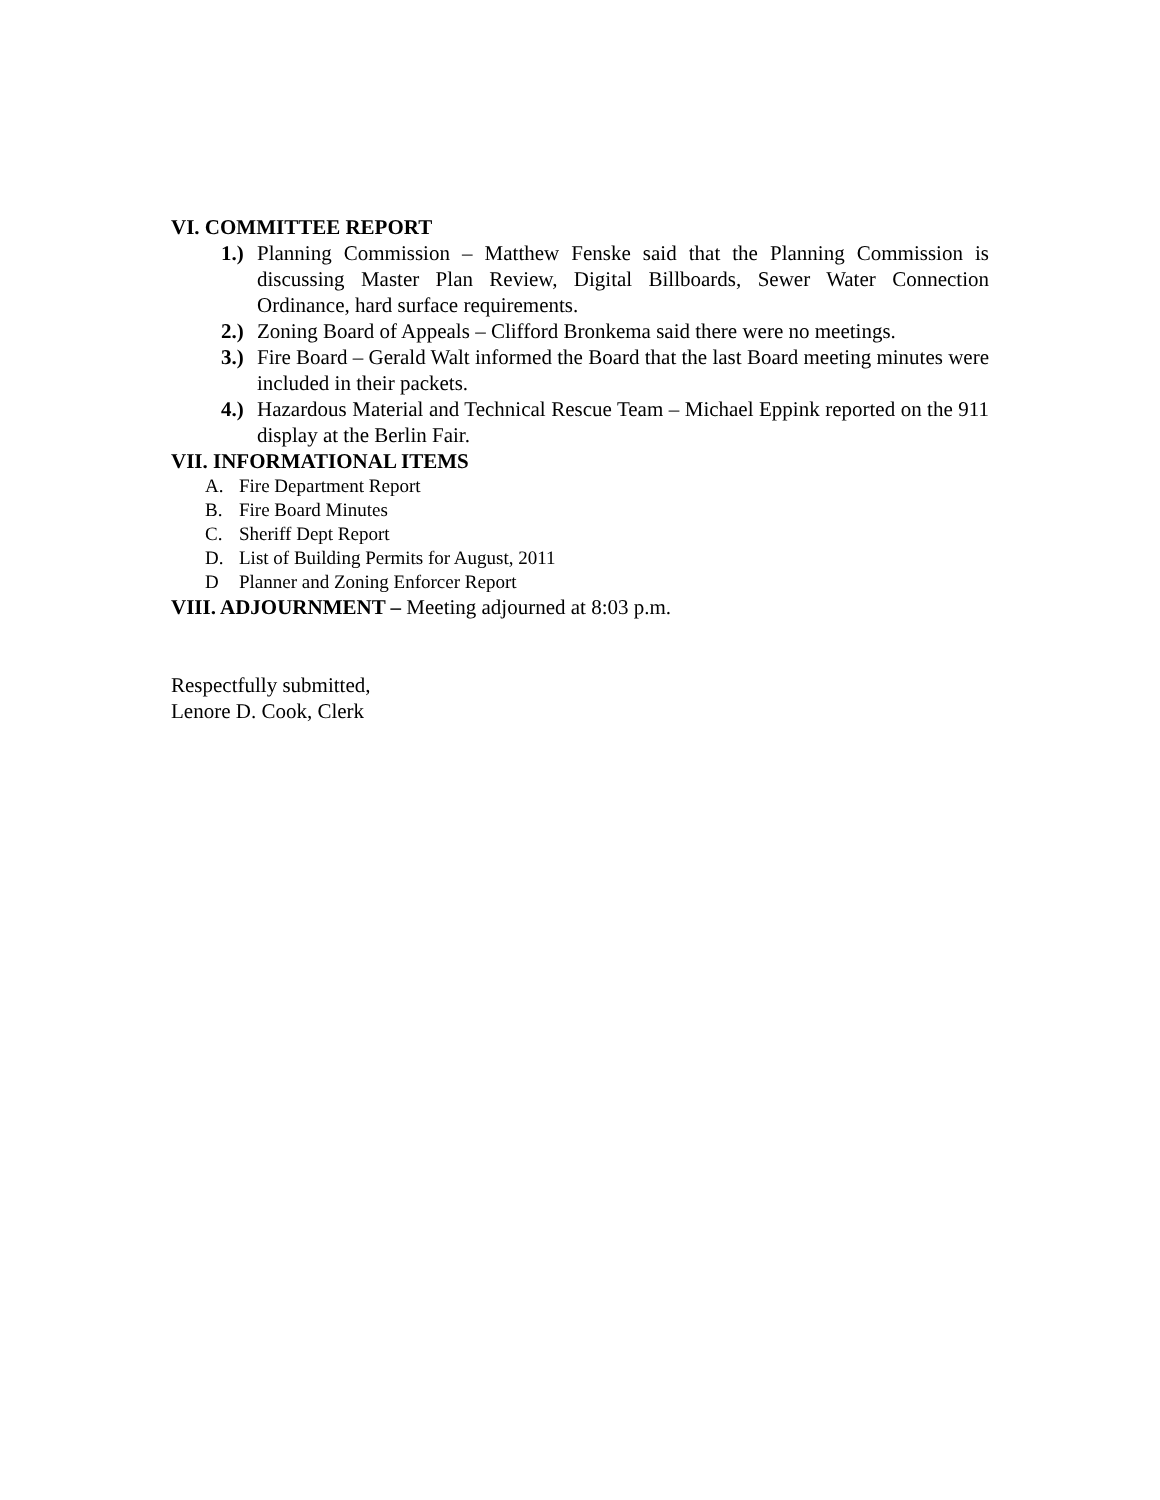VI. COMMITTEE REPORT
1.)
Planning Commission – Matthew Fenske said that the Planning Commission is discussing Master Plan Review, Digital Billboards, Sewer Water Connection Ordinance, hard surface requirements.
2.)
Zoning Board of Appeals – Clifford Bronkema said there were no meetings.
3.)
Fire Board – Gerald Walt informed the Board that the last Board meeting minutes were included in their packets.
4.)
Hazardous Material and Technical Rescue Team – Michael Eppink reported on the 911 display at the Berlin Fair.
VII. INFORMATIONAL ITEMS
A. Fire Department Report
B. Fire Board Minutes
C. Sheriff Dept Report
D. List of Building Permits for August, 2011
D Planner and Zoning Enforcer Report
VIII. ADJOURNMENT – Meeting adjourned at 8:03 p.m.
Respectfully submitted,
Lenore D. Cook, Clerk